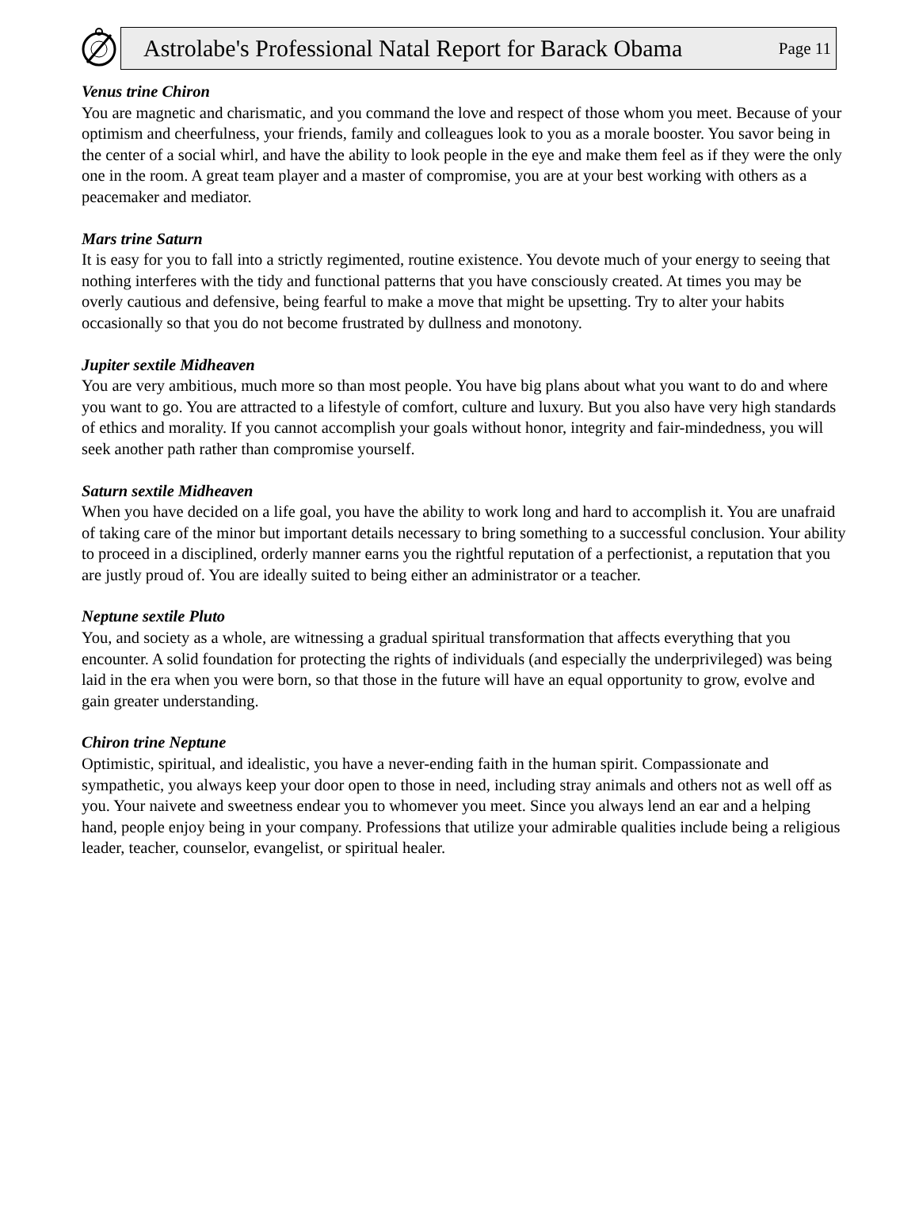Astrolabe's Professional Natal Report for Barack Obama Page 11
Venus trine Chiron
You are magnetic and charismatic, and you command the love and respect of those whom you meet. Because of your optimism and cheerfulness, your friends, family and colleagues look to you as a morale booster. You savor being in the center of a social whirl, and have the ability to look people in the eye and make them feel as if they were the only one in the room. A great team player and a master of compromise, you are at your best working with others as a peacemaker and mediator.
Mars trine Saturn
It is easy for you to fall into a strictly regimented, routine existence. You devote much of your energy to seeing that nothing interferes with the tidy and functional patterns that you have consciously created. At times you may be overly cautious and defensive, being fearful to make a move that might be upsetting. Try to alter your habits occasionally so that you do not become frustrated by dullness and monotony.
Jupiter sextile Midheaven
You are very ambitious, much more so than most people. You have big plans about what you want to do and where you want to go. You are attracted to a lifestyle of comfort, culture and luxury. But you also have very high standards of ethics and morality. If you cannot accomplish your goals without honor, integrity and fair-mindedness, you will seek another path rather than compromise yourself.
Saturn sextile Midheaven
When you have decided on a life goal, you have the ability to work long and hard to accomplish it. You are unafraid of taking care of the minor but important details necessary to bring something to a successful conclusion. Your ability to proceed in a disciplined, orderly manner earns you the rightful reputation of a perfectionist, a reputation that you are justly proud of. You are ideally suited to being either an administrator or a teacher.
Neptune sextile Pluto
You, and society as a whole, are witnessing a gradual spiritual transformation that affects everything that you encounter. A solid foundation for protecting the rights of individuals (and especially the underprivileged) was being laid in the era when you were born, so that those in the future will have an equal opportunity to grow, evolve and gain greater understanding.
Chiron trine Neptune
Optimistic, spiritual, and idealistic, you have a never-ending faith in the human spirit. Compassionate and sympathetic, you always keep your door open to those in need, including stray animals and others not as well off as you. Your naivete and sweetness endear you to whomever you meet. Since you always lend an ear and a helping hand, people enjoy being in your company. Professions that utilize your admirable qualities include being a religious leader, teacher, counselor, evangelist, or spiritual healer.